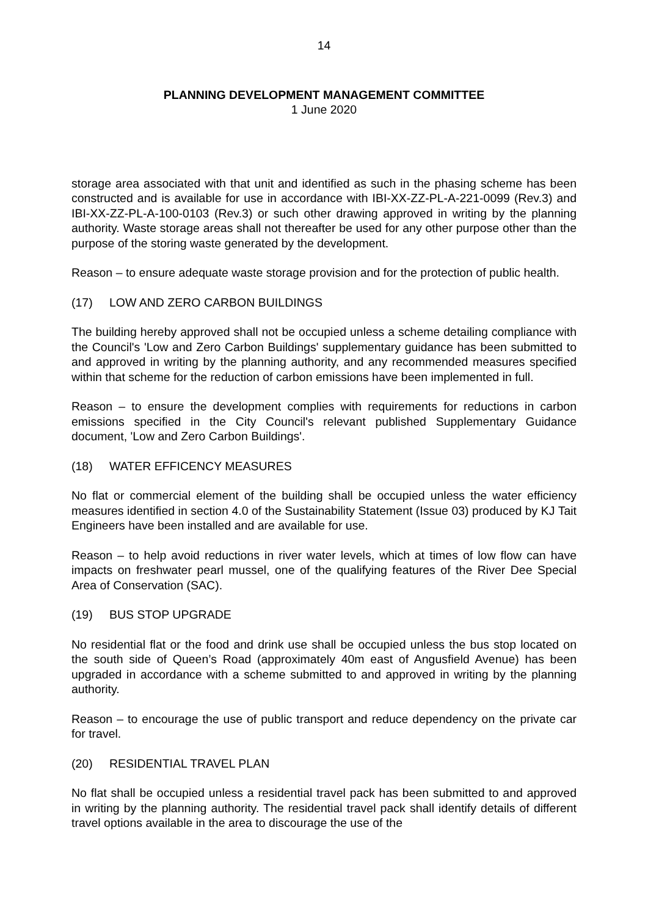14
PLANNING DEVELOPMENT MANAGEMENT COMMITTEE
1 June 2020
storage area associated with that unit and identified as such in the phasing scheme has been constructed and is available for use in accordance with IBI-XX-ZZ-PL-A-221-0099 (Rev.3) and IBI-XX-ZZ-PL-A-100-0103 (Rev.3) or such other drawing approved in writing by the planning authority. Waste storage areas shall not thereafter be used for any other purpose other than the purpose of the storing waste generated by the development.
Reason – to ensure adequate waste storage provision and for the protection of public health.
(17) LOW AND ZERO CARBON BUILDINGS
The building hereby approved shall not be occupied unless a scheme detailing compliance with the Council's 'Low and Zero Carbon Buildings' supplementary guidance has been submitted to and approved in writing by the planning authority, and any recommended measures specified within that scheme for the reduction of carbon emissions have been implemented in full.
Reason – to ensure the development complies with requirements for reductions in carbon emissions specified in the City Council's relevant published Supplementary Guidance document, 'Low and Zero Carbon Buildings'.
(18) WATER EFFICENCY MEASURES
No flat or commercial element of the building shall be occupied unless the water efficiency measures identified in section 4.0 of the Sustainability Statement (Issue 03) produced by KJ Tait Engineers have been installed and are available for use.
Reason – to help avoid reductions in river water levels, which at times of low flow can have impacts on freshwater pearl mussel, one of the qualifying features of the River Dee Special Area of Conservation (SAC).
(19) BUS STOP UPGRADE
No residential flat or the food and drink use shall be occupied unless the bus stop located on the south side of Queen’s Road (approximately 40m east of Angusfield Avenue) has been upgraded in accordance with a scheme submitted to and approved in writing by the planning authority.
Reason – to encourage the use of public transport and reduce dependency on the private car for travel.
(20) RESIDENTIAL TRAVEL PLAN
No flat shall be occupied unless a residential travel pack has been submitted to and approved in writing by the planning authority. The residential travel pack shall identify details of different travel options available in the area to discourage the use of the